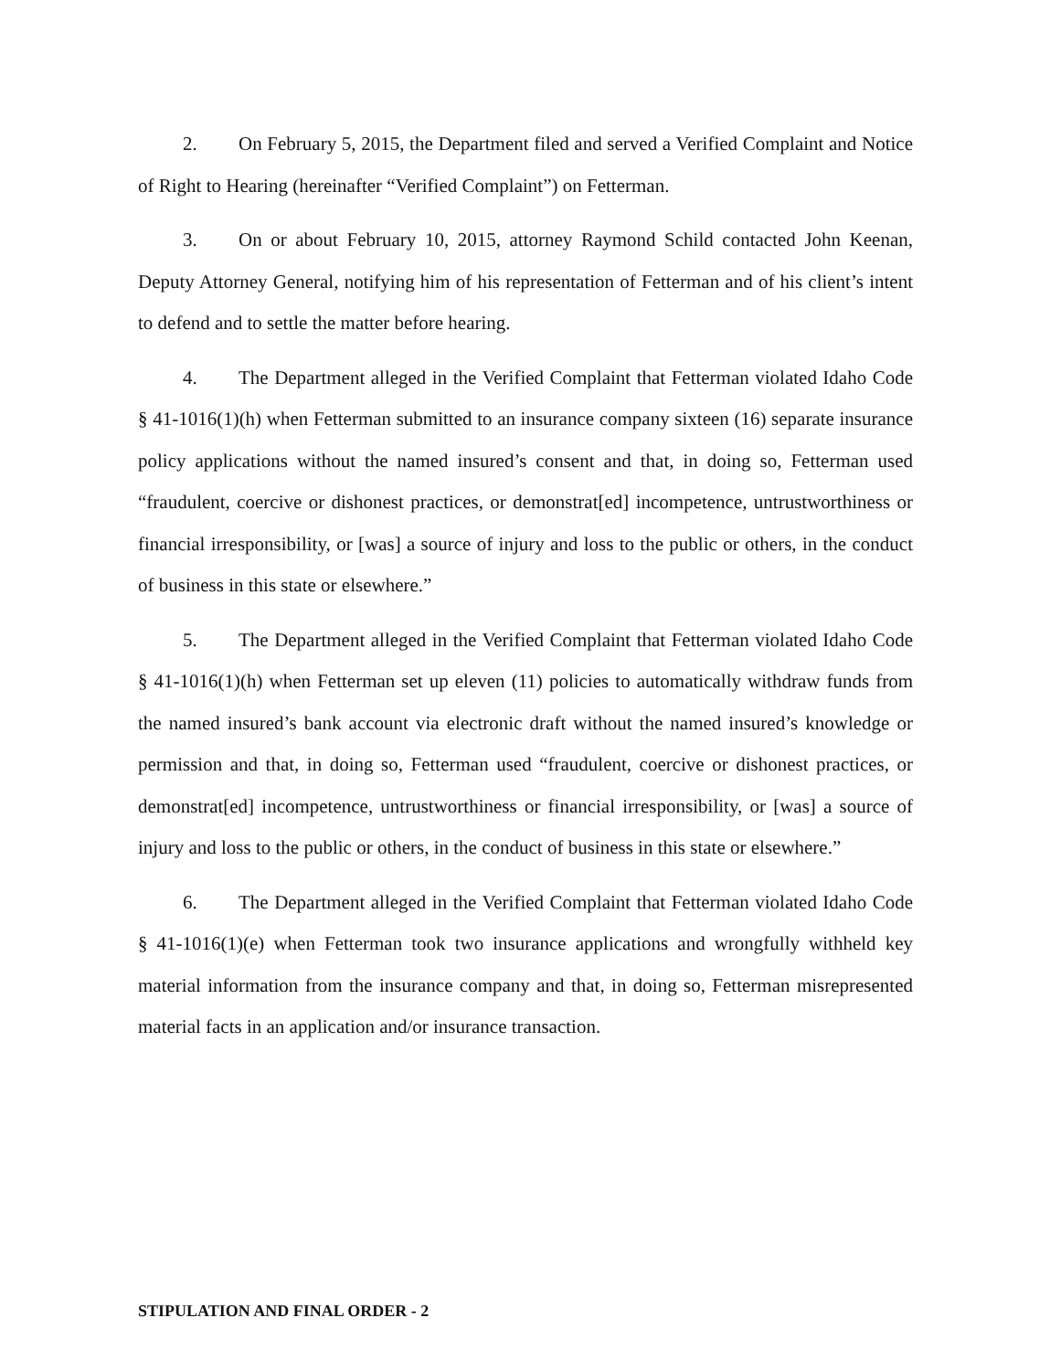2. On February 5, 2015, the Department filed and served a Verified Complaint and Notice of Right to Hearing (hereinafter “Verified Complaint”) on Fetterman.
3. On or about February 10, 2015, attorney Raymond Schild contacted John Keenan, Deputy Attorney General, notifying him of his representation of Fetterman and of his client’s intent to defend and to settle the matter before hearing.
4. The Department alleged in the Verified Complaint that Fetterman violated Idaho Code § 41-1016(1)(h) when Fetterman submitted to an insurance company sixteen (16) separate insurance policy applications without the named insured’s consent and that, in doing so, Fetterman used “fraudulent, coercive or dishonest practices, or demonstrat[ed] incompetence, untrustworthiness or financial irresponsibility, or [was] a source of injury and loss to the public or others, in the conduct of business in this state or elsewhere.”
5. The Department alleged in the Verified Complaint that Fetterman violated Idaho Code § 41-1016(1)(h) when Fetterman set up eleven (11) policies to automatically withdraw funds from the named insured’s bank account via electronic draft without the named insured’s knowledge or permission and that, in doing so, Fetterman used “fraudulent, coercive or dishonest practices, or demonstrat[ed] incompetence, untrustworthiness or financial irresponsibility, or [was] a source of injury and loss to the public or others, in the conduct of business in this state or elsewhere.”
6. The Department alleged in the Verified Complaint that Fetterman violated Idaho Code § 41-1016(1)(e) when Fetterman took two insurance applications and wrongfully withheld key material information from the insurance company and that, in doing so, Fetterman misrepresented material facts in an application and/or insurance transaction.
STIPULATION AND FINAL ORDER - 2